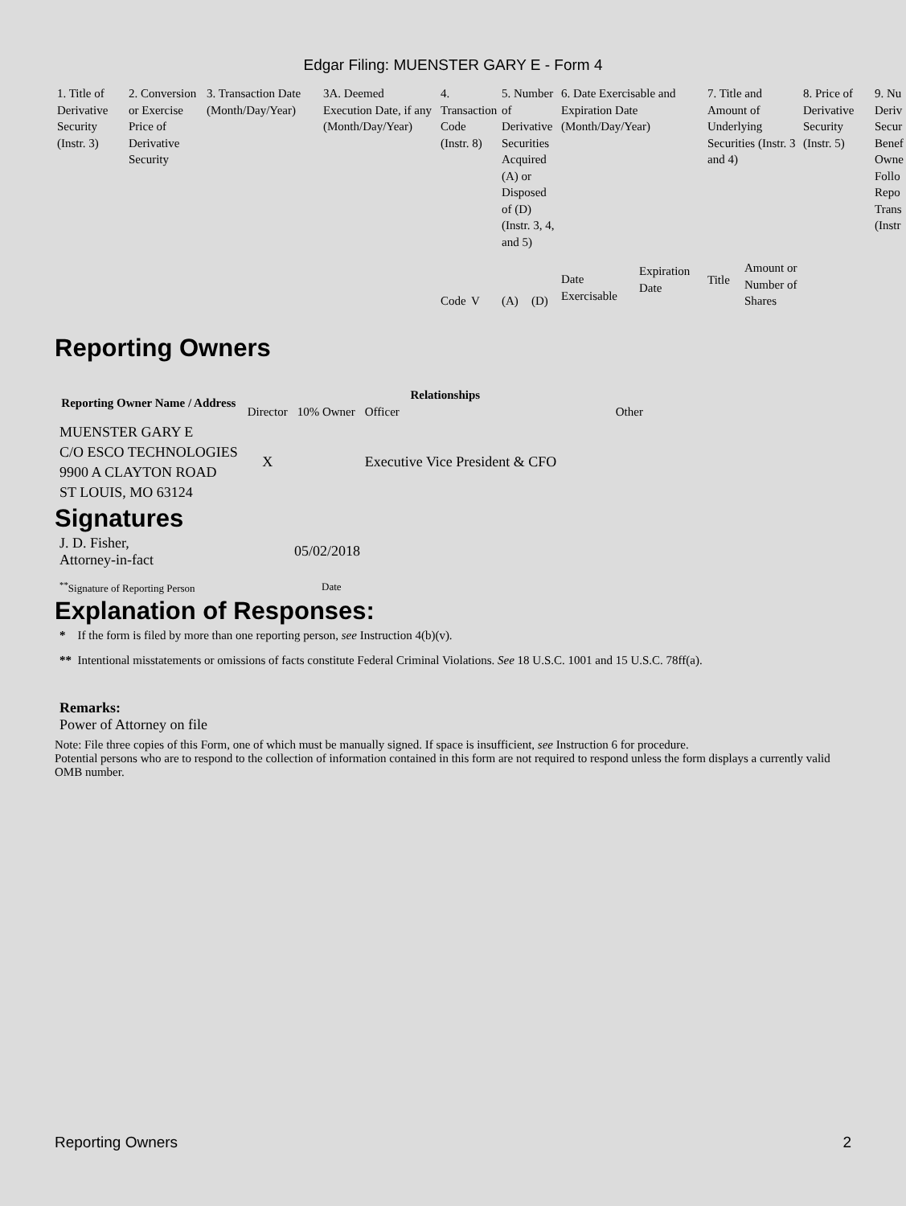Edgar Filing: MUENSTER GARY E - Form 4
| 1. Title of Derivative Security (Instr. 3) | 2. Conversion or Exercise Price of Derivative Security | 3. Transaction Date (Month/Day/Year) | 3A. Deemed Execution Date, if any (Month/Day/Year) | 4. Transaction Code (Instr. 8) | | 5. Number of Derivative Securities Acquired (A) or Disposed of (D) (Instr. 3, 4, and 5) | | 6. Date Exercisable and Expiration Date (Month/Day/Year) | | 7. Title and Amount of Underlying Securities (Instr. 3 and 4) | | 8. Price of Derivative Security (Instr. 5) | 9. Nu Deriv Secur Benef Owne Follo Repo Trans (Instr |
| | | | | Code | V | (A) | (D) | Date Exercisable | Expiration Date | Title | Amount or Number of Shares | | |
Reporting Owners
| Reporting Owner Name / Address | Relationships | | | |
| --- | --- | --- | --- | --- |
| | Director | 10% Owner | Officer | Other |
| MUENSTER GARY E C/O ESCO TECHNOLOGIES 9900 A CLAYTON ROAD ST LOUIS, MO 63124 | X | | Executive Vice President & CFO | |
Signatures
| J. D. Fisher, Attorney-in-fact | 05/02/2018 |
| <sup>**</sup> Signature of Reporting Person | Date |
Explanation of Responses:
* If the form is filed by more than one reporting person, see Instruction 4(b)(v).
** Intentional misstatements or omissions of facts constitute Federal Criminal Violations. See 18 U.S.C. 1001 and 15 U.S.C. 78ff(a).
Remarks:
Power of Attorney on file
Note: File three copies of this Form, one of which must be manually signed. If space is insufficient, see Instruction 6 for procedure.
Potential persons who are to respond to the collection of information contained in this form are not required to respond unless the form displays a currently valid OMB number.
Reporting Owners 2